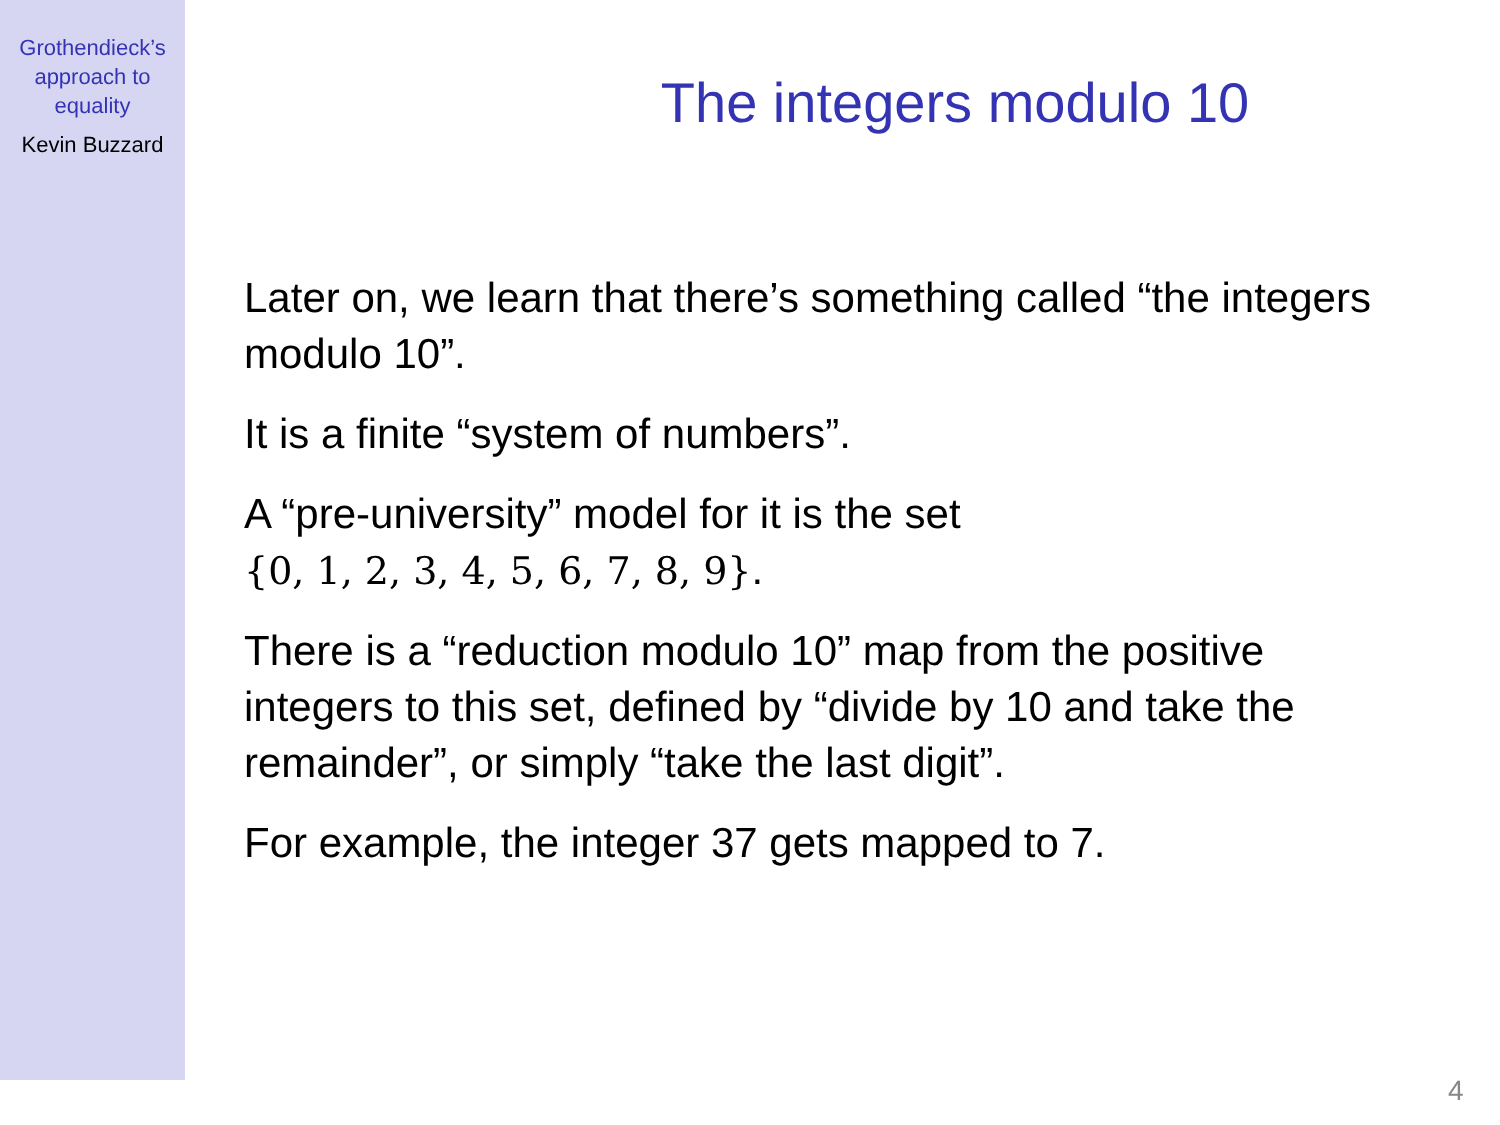Grothendieck’s
approach to
equality
Kevin Buzzard
The integers modulo 10
Later on, we learn that there’s something called “the integers modulo 10”.
It is a finite “system of numbers”.
A “pre-university” model for it is the set
{0, 1, 2, 3, 4, 5, 6, 7, 8, 9}.
There is a “reduction modulo 10” map from the positive integers to this set, defined by “divide by 10 and take the remainder”, or simply “take the last digit”.
For example, the integer 37 gets mapped to 7.
4